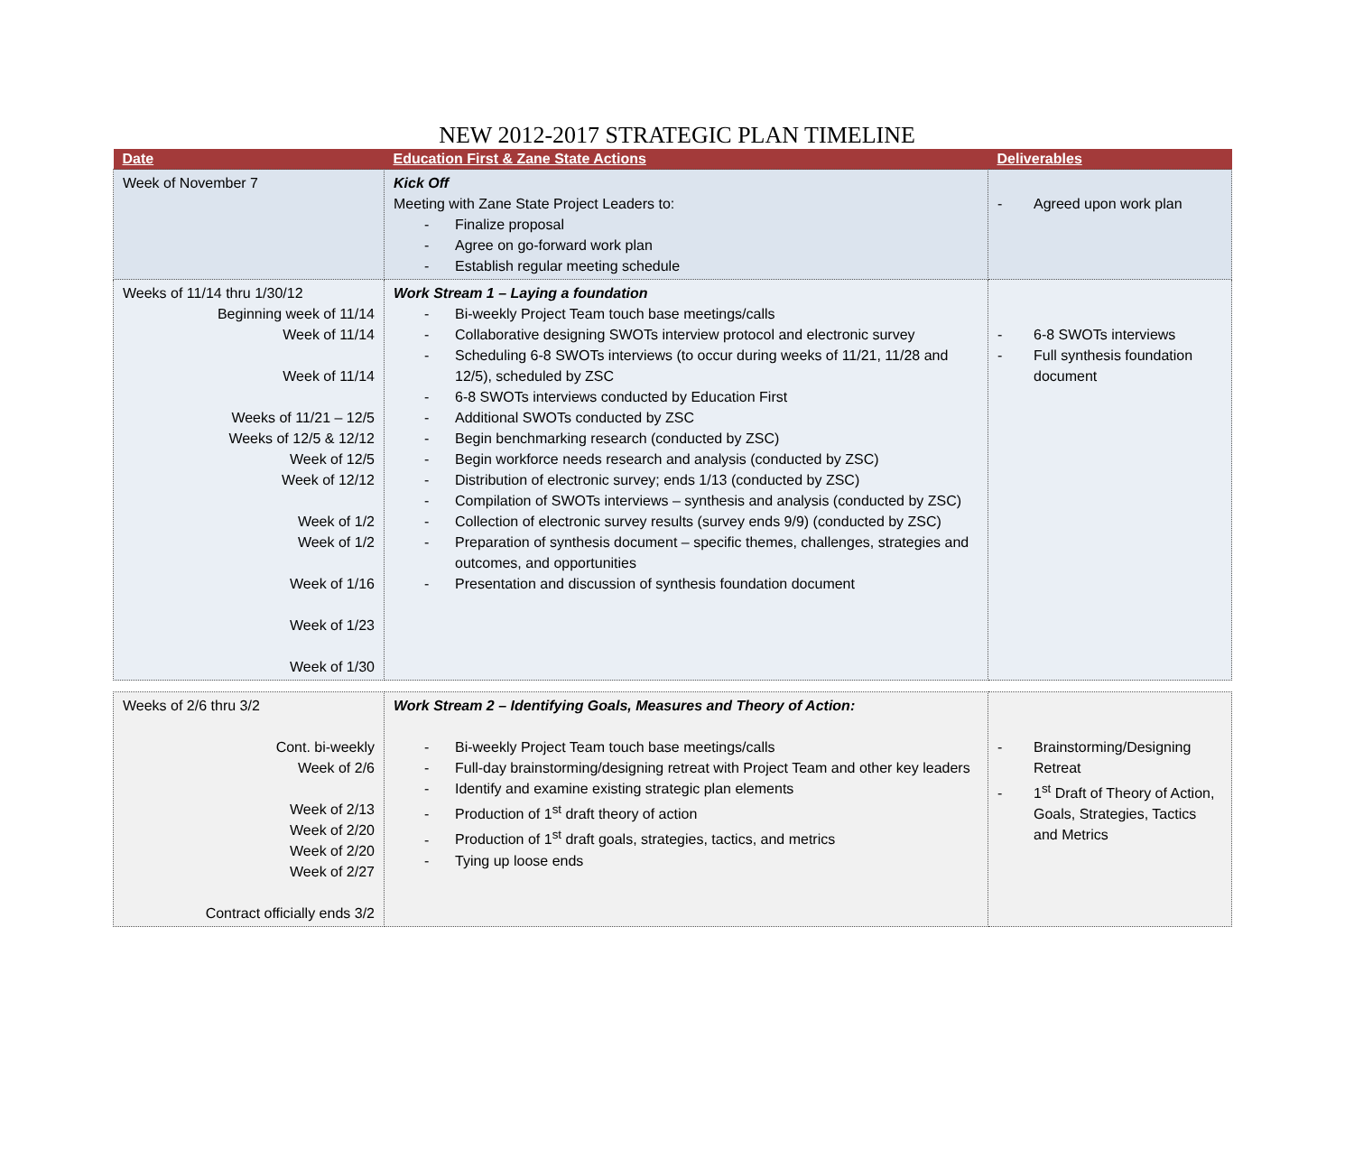NEW 2012-2017 STRATEGIC PLAN TIMELINE
| Date | Education First & Zane State Actions | Deliverables |
| --- | --- | --- |
| Week of November 7 | Kick Off Meeting with Zane State Project Leaders to: Finalize proposal Agree on go-forward work plan Establish regular meeting schedule | Agreed upon work plan |
| Weeks of 11/14 thru 1/30/12 Beginning week of 11/14 Week of 11/14 Week of 11/14 Weeks of 11/21 – 12/5 Weeks of 12/5 & 12/12 Week of 12/5 Week of 12/12 Week of 1/2 Week of 1/2 Week of 1/16 Week of 1/23 Week of 1/30 | Work Stream 1 – Laying a foundation Bi-weekly Project Team touch base meetings/calls Collaborative designing SWOTs interview protocol and electronic survey Scheduling 6-8 SWOTs interviews (to occur during weeks of 11/21, 11/28 and 12/5), scheduled by ZSC 6-8 SWOTs interviews conducted by Education First Additional SWOTs conducted by ZSC Begin benchmarking research (conducted by ZSC) Begin workforce needs research and analysis (conducted by ZSC) Distribution of electronic survey; ends 1/13 (conducted by ZSC) Compilation of SWOTs interviews – synthesis and analysis (conducted by ZSC) Collection of electronic survey results (survey ends 9/9) (conducted by ZSC) Preparation of synthesis document – specific themes, challenges, strategies and outcomes, and opportunities Presentation and discussion of synthesis foundation document | 6-8 SWOTs interviews Full synthesis foundation document |
| Weeks of 2/6 thru 3/2 Cont. bi-weekly Week of 2/6 Week of 2/13 Week of 2/20 Week of 2/20 Week of 2/27 Contract officially ends 3/2 | Work Stream 2 – Identifying Goals, Measures and Theory of Action: Bi-weekly Project Team touch base meetings/calls Full-day brainstorming/designing retreat with Project Team and other key leaders Identify and examine existing strategic plan elements Production of 1<sup>st</sup> draft theory of action Production of 1<sup>st</sup> draft goals, strategies, tactics, and metrics Tying up loose ends | Brainstorming/Designing Retreat 1<sup>st</sup> Draft of Theory of Action, Goals, Strategies, Tactics and Metrics |